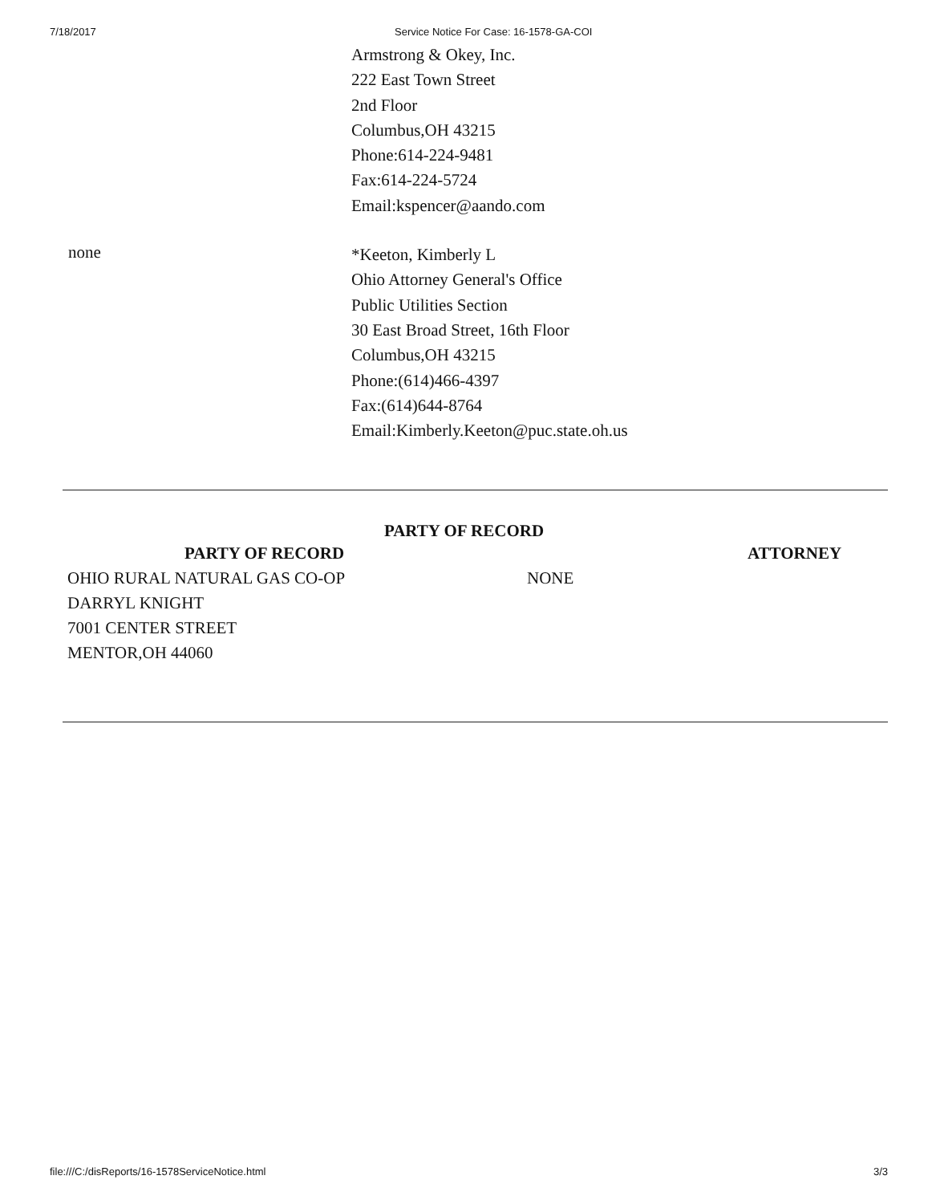7/18/2017 Service Notice For Case: 16-1578-GA-COI
Armstrong & Okey, Inc.
222 East Town Street
2nd Floor
Columbus,OH 43215
Phone:614-224-9481
Fax:614-224-5724
Email:kspencer@aando.com
none
*Keeton, Kimberly L
Ohio Attorney General's Office
Public Utilities Section
30 East Broad Street, 16th Floor
Columbus,OH 43215
Phone:(614)466-4397
Fax:(614)644-8764
Email:Kimberly.Keeton@puc.state.oh.us
PARTY OF RECORD
| PARTY OF RECORD | ATTORNEY |
| --- | --- |
| OHIO RURAL NATURAL GAS CO-OP DARRYL KNIGHT 7001 CENTER STREET MENTOR,OH 44060 | NONE |
file:///C:/disReports/16-1578ServiceNotice.html 3/3